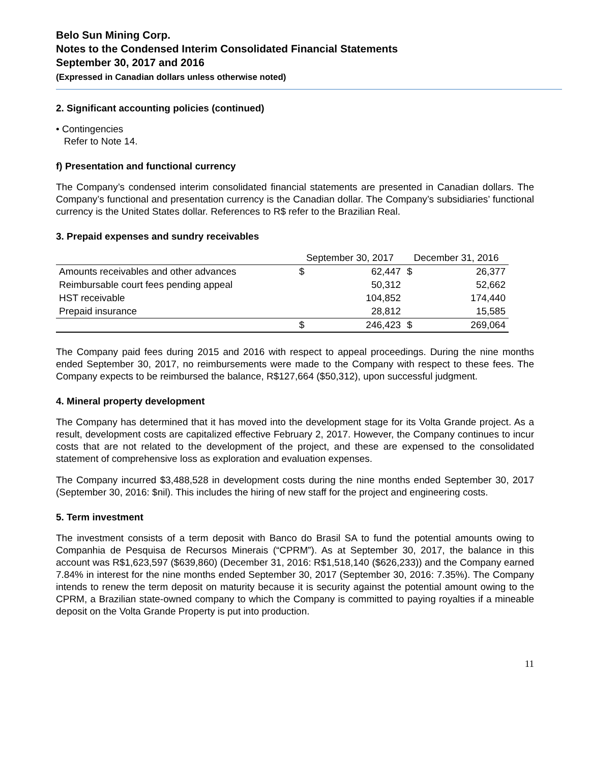Belo Sun Mining Corp.
Notes to the Condensed Interim Consolidated Financial Statements
September 30, 2017 and 2016
(Expressed in Canadian dollars unless otherwise noted)
2. Significant accounting policies (continued)
• Contingencies
Refer to Note 14.
f) Presentation and functional currency
The Company’s condensed interim consolidated financial statements are presented in Canadian dollars. The Company’s functional and presentation currency is the Canadian dollar. The Company’s subsidiaries’ functional currency is the United States dollar. References to R$ refer to the Brazilian Real.
3. Prepaid expenses and sundry receivables
| | September 30, 2017 | | December 31, 2016 | |
| --- | --- | --- | --- | --- |
| Amounts receivables and other advances | $ | 62,447 | $ | 26,377 |
| Reimbursable court fees pending appeal | | 50,312 | | 52,662 |
| HST receivable | | 104,852 | | 174,440 |
| Prepaid insurance | | 28,812 | | 15,585 |
| | $ | 246,423 | $ | 269,064 |
The Company paid fees during 2015 and 2016 with respect to appeal proceedings. During the nine months ended September 30, 2017, no reimbursements were made to the Company with respect to these fees. The Company expects to be reimbursed the balance, R$127,664 ($50,312), upon successful judgment.
4. Mineral property development
The Company has determined that it has moved into the development stage for its Volta Grande project. As a result, development costs are capitalized effective February 2, 2017. However, the Company continues to incur costs that are not related to the development of the project, and these are expensed to the consolidated statement of comprehensive loss as exploration and evaluation expenses.
The Company incurred $3,488,528 in development costs during the nine months ended September 30, 2017 (September 30, 2016: $nil). This includes the hiring of new staff for the project and engineering costs.
5. Term investment
The investment consists of a term deposit with Banco do Brasil SA to fund the potential amounts owing to Companhia de Pesquisa de Recursos Minerais (“CPRM”). As at September 30, 2017, the balance in this account was R$1,623,597 ($639,860) (December 31, 2016: R$1,518,140 ($626,233)) and the Company earned 7.84% in interest for the nine months ended September 30, 2017 (September 30, 2016: 7.35%). The Company intends to renew the term deposit on maturity because it is security against the potential amount owing to the CPRM, a Brazilian state-owned company to which the Company is committed to paying royalties if a mineable deposit on the Volta Grande Property is put into production.
11